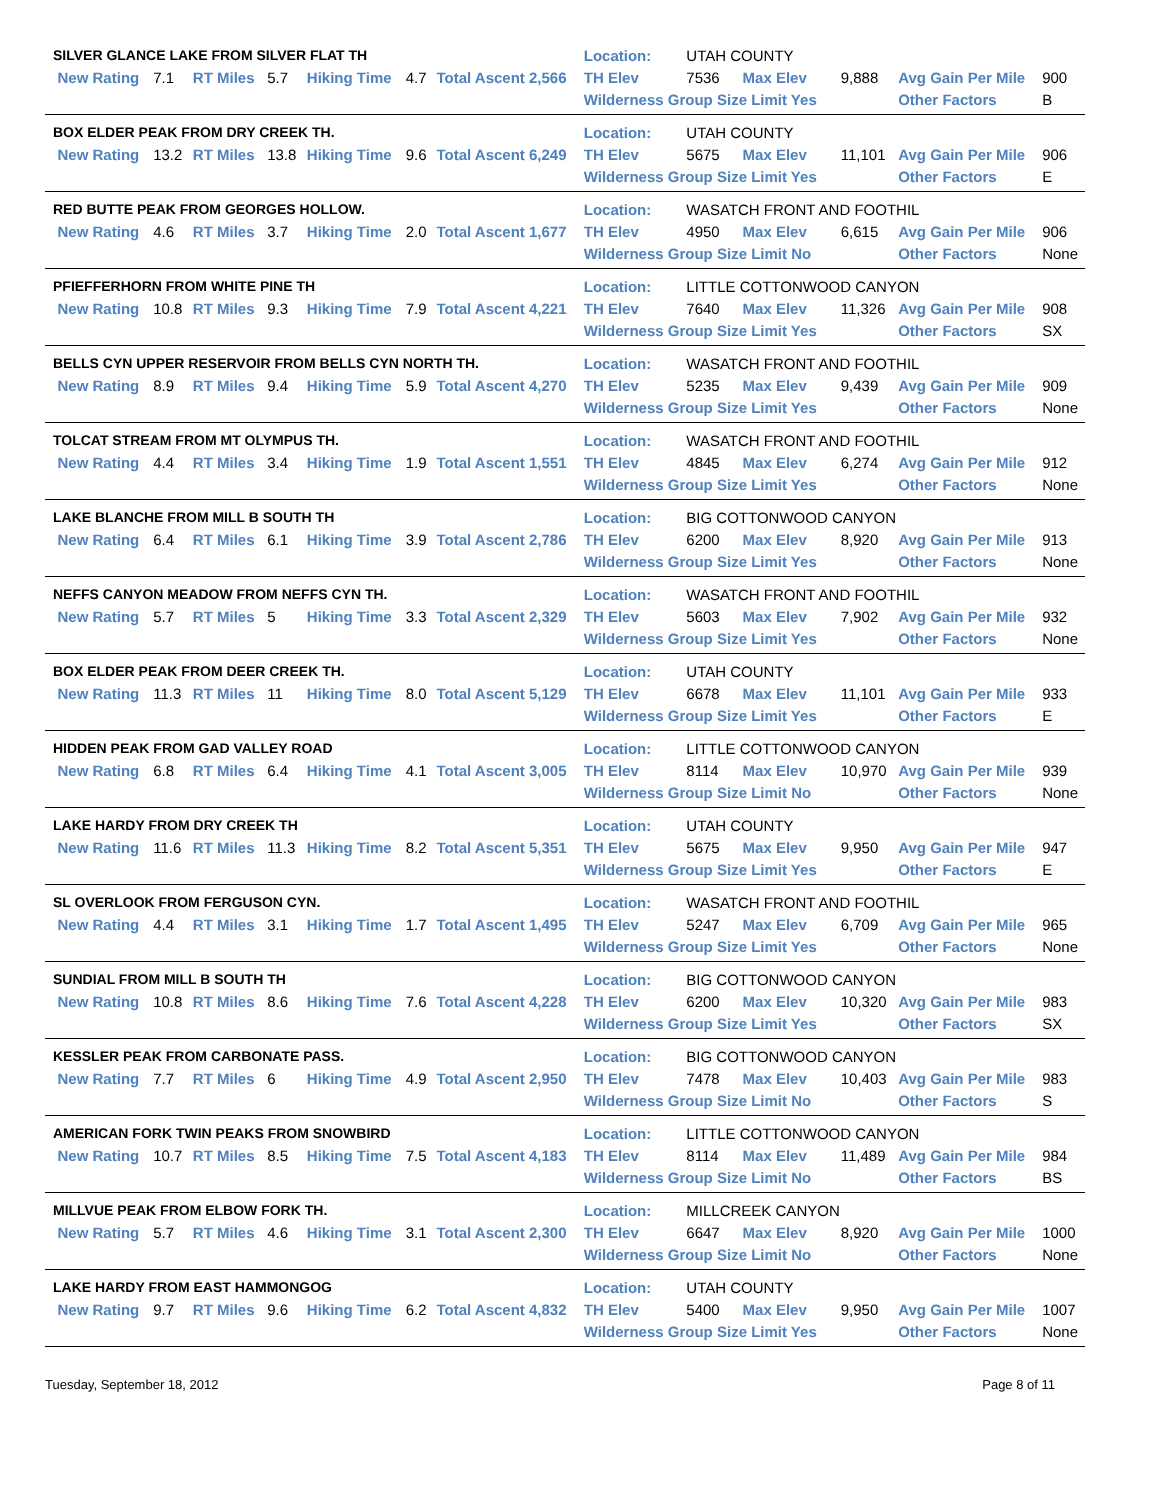| SILVER GLANCE LAKE FROM SILVER FLAT TH | | | | | | | | Location: | UTAH COUNTY | | | | |
| | New Rating | 7.1 | RT Miles | 5.7 | Hiking Time | 4.7 | Total Ascent 2,566 | TH Elev | 7536 | Max Elev | 9,888 | Avg Gain Per Mile | 900 |
| | | | | | | | | Wilderness Group Size Limit Yes | | | | Other Factors | B |
| BOX ELDER PEAK FROM DRY CREEK TH. | | | | | | | | Location: | UTAH COUNTY | | | | |
| | New Rating | 13.2 | RT Miles | 13.8 | Hiking Time | 9.6 | Total Ascent 6,249 | TH Elev | 5675 | Max Elev | 11,101 | Avg Gain Per Mile | 906 |
| | | | | | | | | Wilderness Group Size Limit Yes | | | | Other Factors | E |
| RED BUTTE PEAK FROM GEORGES HOLLOW. | | | | | | | | Location: | WASATCH FRONT AND FOOTHIL | | | | |
| | New Rating | 4.6 | RT Miles | 3.7 | Hiking Time | 2.0 | Total Ascent 1,677 | TH Elev | 4950 | Max Elev | 6,615 | Avg Gain Per Mile | 906 |
| | | | | | | | | Wilderness Group Size Limit No | | | | Other Factors | None |
| PFIEFFERHORN FROM WHITE PINE TH | | | | | | | | Location: | LITTLE COTTONWOOD CANYON | | | | |
| | New Rating | 10.8 | RT Miles | 9.3 | Hiking Time | 7.9 | Total Ascent 4,221 | TH Elev | 7640 | Max Elev | 11,326 | Avg Gain Per Mile | 908 |
| | | | | | | | | Wilderness Group Size Limit Yes | | | | Other Factors | SX |
| BELLS CYN UPPER RESERVOIR FROM BELLS CYN NORTH TH. | | | | | | | | Location: | WASATCH FRONT AND FOOTHIL | | | | |
| | New Rating | 8.9 | RT Miles | 9.4 | Hiking Time | 5.9 | Total Ascent 4,270 | TH Elev | 5235 | Max Elev | 9,439 | Avg Gain Per Mile | 909 |
| | | | | | | | | Wilderness Group Size Limit Yes | | | | Other Factors | None |
| TOLCAT STREAM FROM MT OLYMPUS TH. | | | | | | | | Location: | WASATCH FRONT AND FOOTHIL | | | | |
| | New Rating | 4.4 | RT Miles | 3.4 | Hiking Time | 1.9 | Total Ascent 1,551 | TH Elev | 4845 | Max Elev | 6,274 | Avg Gain Per Mile | 912 |
| | | | | | | | | Wilderness Group Size Limit Yes | | | | Other Factors | None |
| LAKE BLANCHE FROM MILL B SOUTH TH | | | | | | | | Location: | BIG COTTONWOOD CANYON | | | | |
| | New Rating | 6.4 | RT Miles | 6.1 | Hiking Time | 3.9 | Total Ascent 2,786 | TH Elev | 6200 | Max Elev | 8,920 | Avg Gain Per Mile | 913 |
| | | | | | | | | Wilderness Group Size Limit Yes | | | | Other Factors | None |
| NEFFS CANYON MEADOW FROM NEFFS CYN TH. | | | | | | | | Location: | WASATCH FRONT AND FOOTHIL | | | | |
| | New Rating | 5.7 | RT Miles | 5 | Hiking Time | 3.3 | Total Ascent 2,329 | TH Elev | 5603 | Max Elev | 7,902 | Avg Gain Per Mile | 932 |
| | | | | | | | | Wilderness Group Size Limit Yes | | | | Other Factors | None |
| BOX ELDER PEAK FROM DEER CREEK TH. | | | | | | | | Location: | UTAH COUNTY | | | | |
| | New Rating | 11.3 | RT Miles | 11 | Hiking Time | 8.0 | Total Ascent 5,129 | TH Elev | 6678 | Max Elev | 11,101 | Avg Gain Per Mile | 933 |
| | | | | | | | | Wilderness Group Size Limit Yes | | | | Other Factors | E |
| HIDDEN PEAK FROM GAD VALLEY ROAD | | | | | | | | Location: | LITTLE COTTONWOOD CANYON | | | | |
| | New Rating | 6.8 | RT Miles | 6.4 | Hiking Time | 4.1 | Total Ascent 3,005 | TH Elev | 8114 | Max Elev | 10,970 | Avg Gain Per Mile | 939 |
| | | | | | | | | Wilderness Group Size Limit No | | | | Other Factors | None |
| LAKE HARDY FROM DRY CREEK TH | | | | | | | | Location: | UTAH COUNTY | | | | |
| | New Rating | 11.6 | RT Miles | 11.3 | Hiking Time | 8.2 | Total Ascent 5,351 | TH Elev | 5675 | Max Elev | 9,950 | Avg Gain Per Mile | 947 |
| | | | | | | | | Wilderness Group Size Limit Yes | | | | Other Factors | E |
| SL OVERLOOK FROM FERGUSON CYN. | | | | | | | | Location: | WASATCH FRONT AND FOOTHIL | | | | |
| | New Rating | 4.4 | RT Miles | 3.1 | Hiking Time | 1.7 | Total Ascent 1,495 | TH Elev | 5247 | Max Elev | 6,709 | Avg Gain Per Mile | 965 |
| | | | | | | | | Wilderness Group Size Limit Yes | | | | Other Factors | None |
| SUNDIAL FROM MILL B SOUTH TH | | | | | | | | Location: | BIG COTTONWOOD CANYON | | | | |
| | New Rating | 10.8 | RT Miles | 8.6 | Hiking Time | 7.6 | Total Ascent 4,228 | TH Elev | 6200 | Max Elev | 10,320 | Avg Gain Per Mile | 983 |
| | | | | | | | | Wilderness Group Size Limit Yes | | | | Other Factors | SX |
| KESSLER PEAK FROM CARBONATE PASS. | | | | | | | | Location: | BIG COTTONWOOD CANYON | | | | |
| | New Rating | 7.7 | RT Miles | 6 | Hiking Time | 4.9 | Total Ascent 2,950 | TH Elev | 7478 | Max Elev | 10,403 | Avg Gain Per Mile | 983 |
| | | | | | | | | Wilderness Group Size Limit No | | | | Other Factors | S |
| AMERICAN FORK TWIN PEAKS FROM SNOWBIRD | | | | | | | | Location: | LITTLE COTTONWOOD CANYON | | | | |
| | New Rating | 10.7 | RT Miles | 8.5 | Hiking Time | 7.5 | Total Ascent 4,183 | TH Elev | 8114 | Max Elev | 11,489 | Avg Gain Per Mile | 984 |
| | | | | | | | | Wilderness Group Size Limit No | | | | Other Factors | BS |
| MILLVUE PEAK FROM ELBOW FORK TH. | | | | | | | | Location: | MILLCREEK CANYON | | | | |
| | New Rating | 5.7 | RT Miles | 4.6 | Hiking Time | 3.1 | Total Ascent 2,300 | TH Elev | 6647 | Max Elev | 8,920 | Avg Gain Per Mile | 1000 |
| | | | | | | | | Wilderness Group Size Limit No | | | | Other Factors | None |
| LAKE HARDY FROM EAST HAMMONGOG | | | | | | | | Location: | UTAH COUNTY | | | | |
| | New Rating | 9.7 | RT Miles | 9.6 | Hiking Time | 6.2 | Total Ascent 4,832 | TH Elev | 5400 | Max Elev | 9,950 | Avg Gain Per Mile | 1007 |
| | | | | | | | | Wilderness Group Size Limit Yes | | | | Other Factors | None |
Tuesday, September 18, 2012 Page 8 of 11